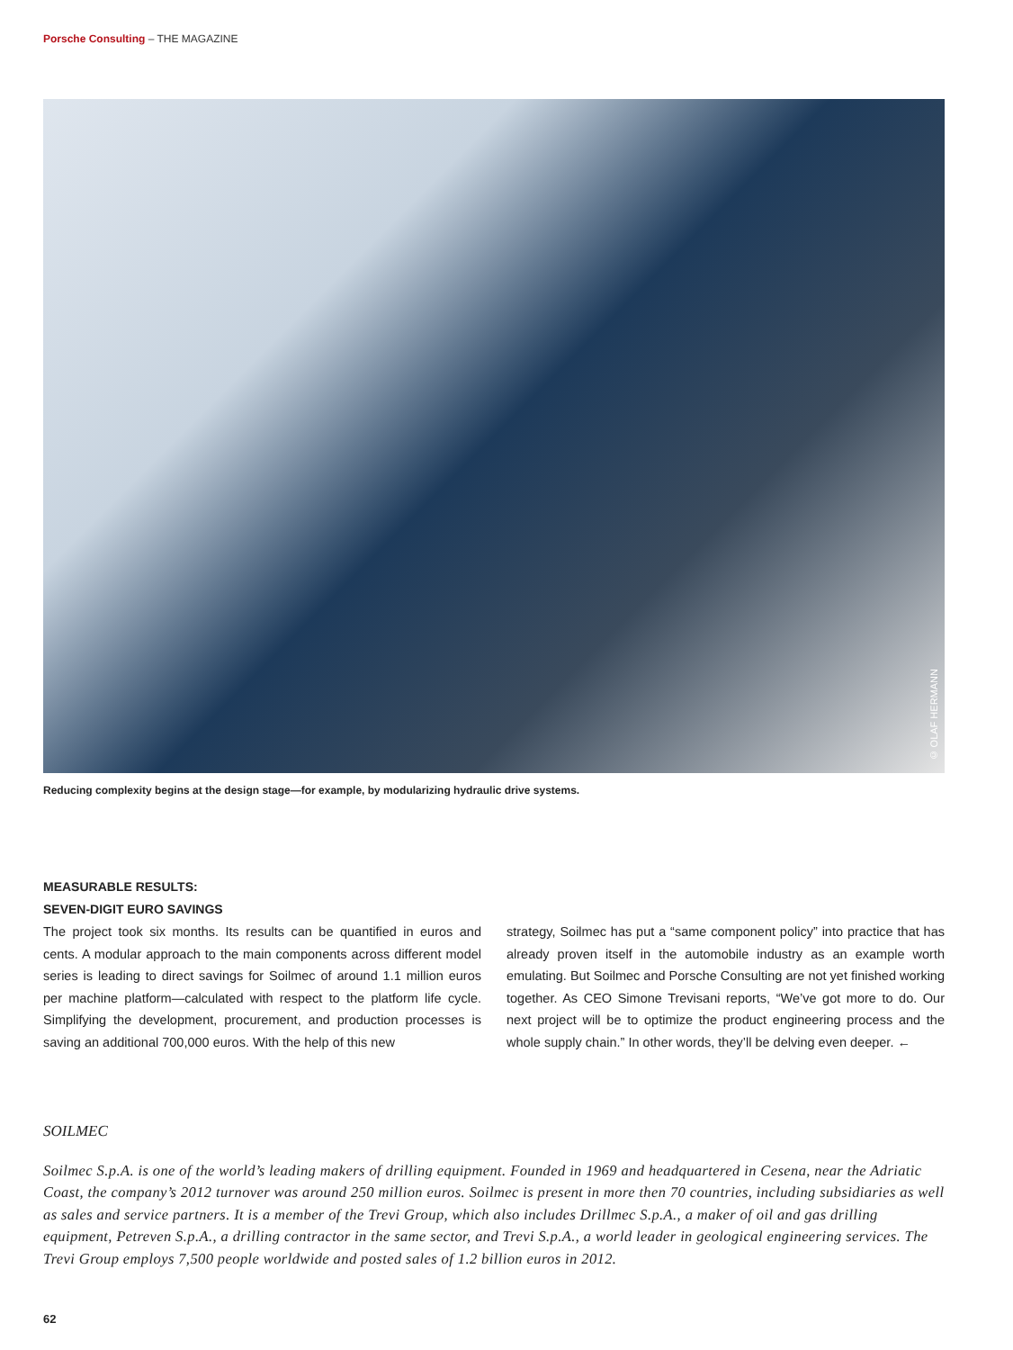Porsche Consulting – THE MAGAZINE
© OLAF HERMANN
Reducing complexity begins at the design stage—for example, by modularizing hydraulic drive systems.
MEASURABLE RESULTS:
SEVEN-DIGIT EURO SAVINGS
The project took six months. Its results can be quantified in euros and cents. A modular approach to the main components across different model series is leading to direct savings for Soilmec of around 1.1 million euros per machine platform—calculated with respect to the platform life cycle. Simplifying the development, procurement, and production processes is saving an additional 700,000 euros. With the help of this new
strategy, Soilmec has put a “same component policy” into practice that has already proven itself in the automobile industry as an example worth emulating. But Soilmec and Porsche Consulting are not yet finished working together. As CEO Simone Trevisani reports, “We’ve got more to do. Our next project will be to optimize the product engineering process and the whole supply chain.” In other words, they’ll be delving even deeper. ←
SOILMEC
Soilmec S.p.A. is one of the world’s leading makers of drilling equipment. Founded in 1969 and headquartered in Cesena, near the Adriatic Coast, the company’s 2012 turnover was around 250 million euros. Soilmec is present in more then 70 countries, including subsidiaries as well as sales and service partners. It is a member of the Trevi Group, which also includes Drillmec S.p.A., a maker of oil and gas drilling equipment, Petreven S.p.A., a drilling contractor in the same sector, and Trevi S.p.A., a world leader in geological engineering services. The Trevi Group employs 7,500 people worldwide and posted sales of 1.2 billion euros in 2012.
62